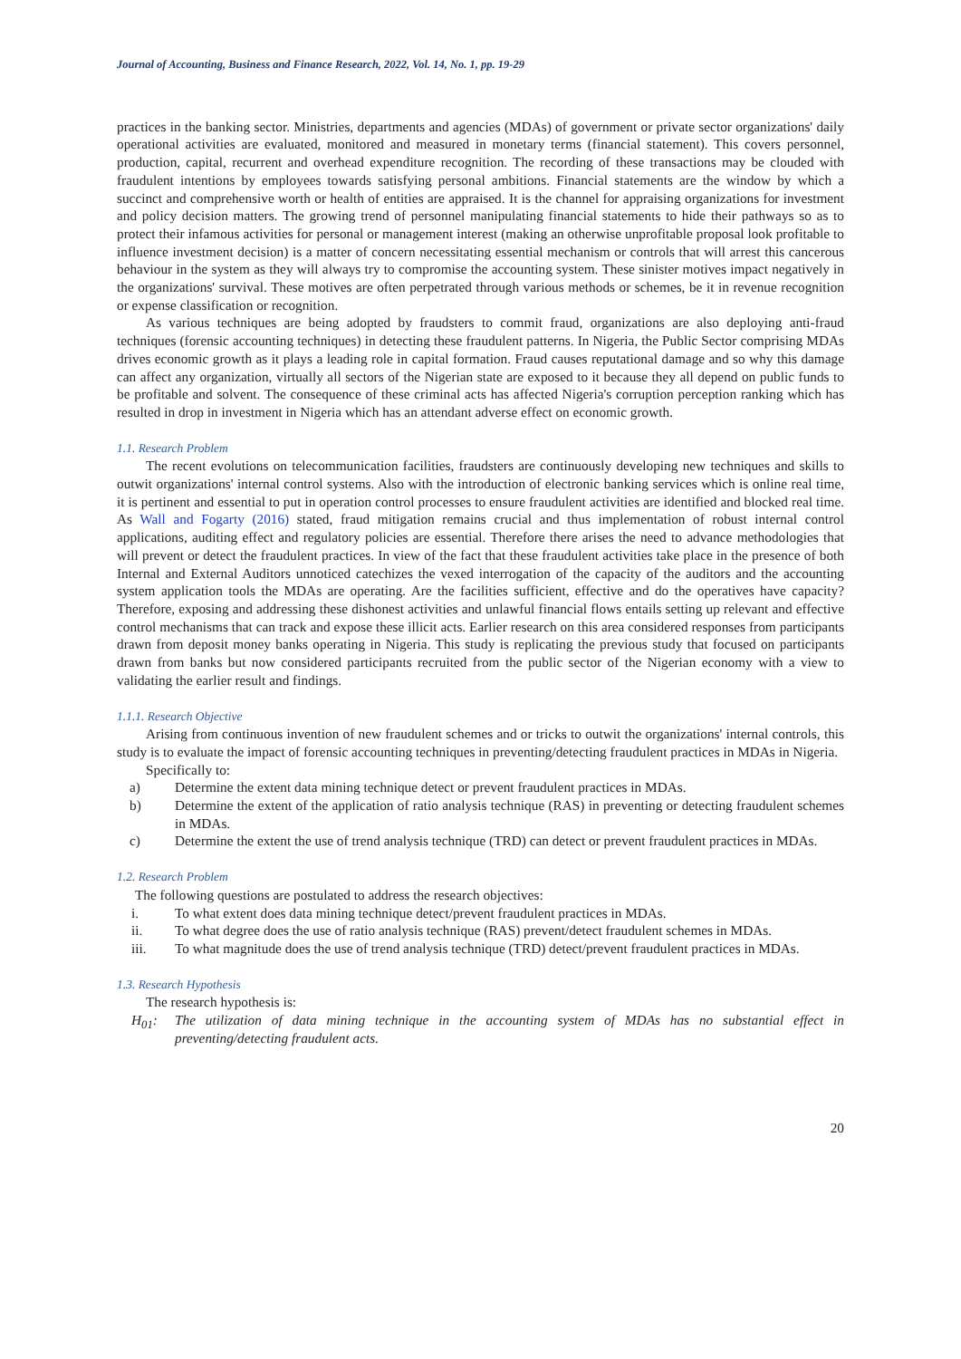Journal of Accounting, Business and Finance Research, 2022, Vol. 14, No. 1, pp. 19-29
practices in the banking sector. Ministries, departments and agencies (MDAs) of government or private sector organizations' daily operational activities are evaluated, monitored and measured in monetary terms (financial statement). This covers personnel, production, capital, recurrent and overhead expenditure recognition. The recording of these transactions may be clouded with fraudulent intentions by employees towards satisfying personal ambitions. Financial statements are the window by which a succinct and comprehensive worth or health of entities are appraised. It is the channel for appraising organizations for investment and policy decision matters. The growing trend of personnel manipulating financial statements to hide their pathways so as to protect their infamous activities for personal or management interest (making an otherwise unprofitable proposal look profitable to influence investment decision) is a matter of concern necessitating essential mechanism or controls that will arrest this cancerous behaviour in the system as they will always try to compromise the accounting system. These sinister motives impact negatively in the organizations' survival. These motives are often perpetrated through various methods or schemes, be it in revenue recognition or expense classification or recognition.
As various techniques are being adopted by fraudsters to commit fraud, organizations are also deploying anti-fraud techniques (forensic accounting techniques) in detecting these fraudulent patterns. In Nigeria, the Public Sector comprising MDAs drives economic growth as it plays a leading role in capital formation. Fraud causes reputational damage and so why this damage can affect any organization, virtually all sectors of the Nigerian state are exposed to it because they all depend on public funds to be profitable and solvent. The consequence of these criminal acts has affected Nigeria's corruption perception ranking which has resulted in drop in investment in Nigeria which has an attendant adverse effect on economic growth.
1.1. Research Problem
The recent evolutions on telecommunication facilities, fraudsters are continuously developing new techniques and skills to outwit organizations' internal control systems. Also with the introduction of electronic banking services which is online real time, it is pertinent and essential to put in operation control processes to ensure fraudulent activities are identified and blocked real time. As Wall and Fogarty (2016) stated, fraud mitigation remains crucial and thus implementation of robust internal control applications, auditing effect and regulatory policies are essential. Therefore there arises the need to advance methodologies that will prevent or detect the fraudulent practices. In view of the fact that these fraudulent activities take place in the presence of both Internal and External Auditors unnoticed catechizes the vexed interrogation of the capacity of the auditors and the accounting system application tools the MDAs are operating. Are the facilities sufficient, effective and do the operatives have capacity? Therefore, exposing and addressing these dishonest activities and unlawful financial flows entails setting up relevant and effective control mechanisms that can track and expose these illicit acts. Earlier research on this area considered responses from participants drawn from deposit money banks operating in Nigeria. This study is replicating the previous study that focused on participants drawn from banks but now considered participants recruited from the public sector of the Nigerian economy with a view to validating the earlier result and findings.
1.1.1. Research Objective
Arising from continuous invention of new fraudulent schemes and or tricks to outwit the organizations' internal controls, this study is to evaluate the impact of forensic accounting techniques in preventing/detecting fraudulent practices in MDAs in Nigeria.
Specifically to:
a) Determine the extent data mining technique detect or prevent fraudulent practices in MDAs.
b) Determine the extent of the application of ratio analysis technique (RAS) in preventing or detecting fraudulent schemes in MDAs.
c) Determine the extent the use of trend analysis technique (TRD) can detect or prevent fraudulent practices in MDAs.
1.2. Research Problem
The following questions are postulated to address the research objectives:
i. To what extent does data mining technique detect/prevent fraudulent practices in MDAs.
ii. To what degree does the use of ratio analysis technique (RAS) prevent/detect fraudulent schemes in MDAs.
iii. To what magnitude does the use of trend analysis technique (TRD) detect/prevent fraudulent practices in MDAs.
1.3. Research Hypothesis
The research hypothesis is:
H<sub>01</sub>: The utilization of data mining technique in the accounting system of MDAs has no substantial effect in preventing/detecting fraudulent acts.
20